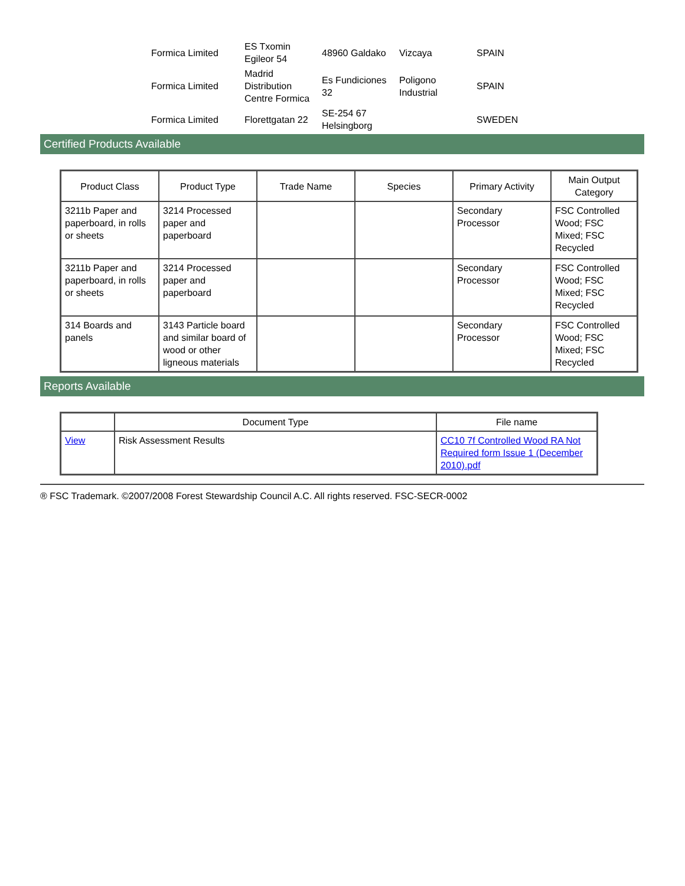| Formica Limited | ES Txomin Egileor 54 | 48960 Galdako | Vizcaya | SPAIN |
| Formica Limited | Madrid Distribution Centre Formica | Es Fundiciones 32 | Poligono Industrial | SPAIN |
| Formica Limited | Florettgatan 22 | SE-254 67 Helsingborg | | SWEDEN |
Certified Products Available
| Product Class | Product Type | Trade Name | Species | Primary Activity | Main Output Category |
| --- | --- | --- | --- | --- | --- |
| 3211b Paper and paperboard, in rolls or sheets | 3214 Processed paper and paperboard | | | Secondary Processor | FSC Controlled Wood; FSC Mixed; FSC Recycled |
| 3211b Paper and paperboard, in rolls or sheets | 3214 Processed paper and paperboard | | | Secondary Processor | FSC Controlled Wood; FSC Mixed; FSC Recycled |
| 314 Boards and panels | 3143 Particle board and similar board of wood or other ligneous materials | | | Secondary Processor | FSC Controlled Wood; FSC Mixed; FSC Recycled |
Reports Available
| | Document Type | File name |
| --- | --- | --- |
| View | Risk Assessment Results | CC10 7f Controlled Wood RA Not Required form Issue 1 (December 2010).pdf |
® FSC Trademark. ©2007/2008 Forest Stewardship Council A.C. All rights reserved. FSC-SECR-0002